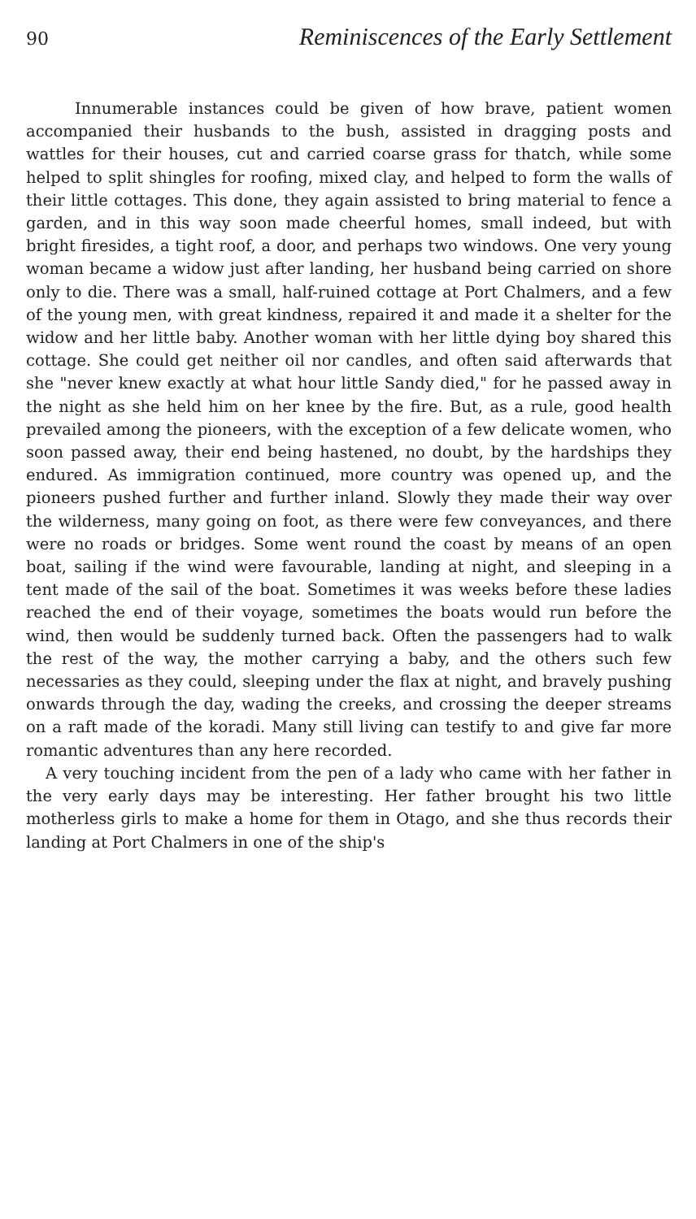90 Reminiscences of the Early Settlement
Innumerable instances could be given of how brave, patient women accompanied their husbands to the bush, assisted in dragging posts and wattles for their houses, cut and carried coarse grass for thatch, while some helped to split shingles for roofing, mixed clay, and helped to form the walls of their little cottages. This done, they again assisted to bring material to fence a garden, and in this way soon made cheerful homes, small indeed, but with bright firesides, a tight roof, a door, and perhaps two windows. One very young woman became a widow just after landing, her husband being carried on shore only to die. There was a small, half-ruined cottage at Port Chalmers, and a few of the young men, with great kindness, repaired it and made it a shelter for the widow and her little baby. Another woman with her little dying boy shared this cottage. She could get neither oil nor candles, and often said afterwards that she "never knew exactly at what hour little Sandy died," for he passed away in the night as she held him on her knee by the fire. But, as a rule, good health prevailed among the pioneers, with the exception of a few delicate women, who soon passed away, their end being hastened, no doubt, by the hardships they endured. As immigration continued, more country was opened up, and the pioneers pushed further and further inland. Slowly they made their way over the wilderness, many going on foot, as there were few conveyances, and there were no roads or bridges. Some went round the coast by means of an open boat, sailing if the wind were favourable, landing at night, and sleeping in a tent made of the sail of the boat. Sometimes it was weeks before these ladies reached the end of their voyage, sometimes the boats would run before the wind, then would be suddenly turned back. Often the passengers had to walk the rest of the way, the mother carrying a baby, and the others such few necessaries as they could, sleeping under the flax at night, and bravely pushing onwards through the day, wading the creeks, and crossing the deeper streams on a raft made of the koradi. Many still living can testify to and give far more romantic adventures than any here recorded.
A very touching incident from the pen of a lady who came with her father in the very early days may be interesting. Her father brought his two little motherless girls to make a home for them in Otago, and she thus records their landing at Port Chalmers in one of the ship's